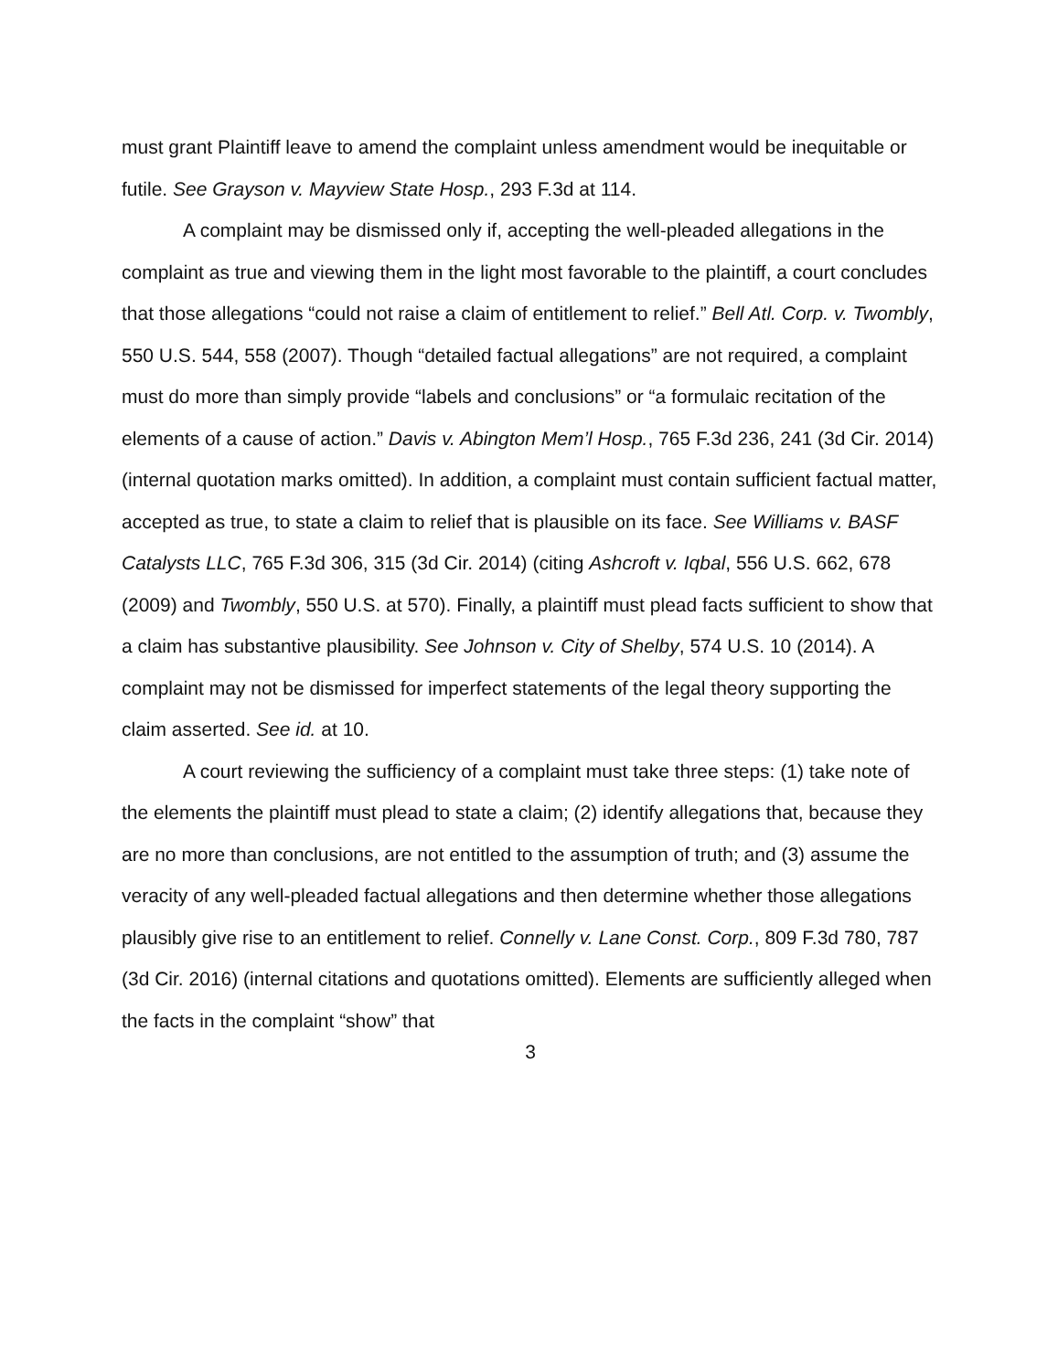must grant Plaintiff leave to amend the complaint unless amendment would be inequitable or futile. See Grayson v. Mayview State Hosp., 293 F.3d at 114.
A complaint may be dismissed only if, accepting the well-pleaded allegations in the complaint as true and viewing them in the light most favorable to the plaintiff, a court concludes that those allegations “could not raise a claim of entitlement to relief.” Bell Atl. Corp. v. Twombly, 550 U.S. 544, 558 (2007). Though “detailed factual allegations” are not required, a complaint must do more than simply provide “labels and conclusions” or “a formulaic recitation of the elements of a cause of action.” Davis v. Abington Mem’l Hosp., 765 F.3d 236, 241 (3d Cir. 2014) (internal quotation marks omitted). In addition, a complaint must contain sufficient factual matter, accepted as true, to state a claim to relief that is plausible on its face. See Williams v. BASF Catalysts LLC, 765 F.3d 306, 315 (3d Cir. 2014) (citing Ashcroft v. Iqbal, 556 U.S. 662, 678 (2009) and Twombly, 550 U.S. at 570). Finally, a plaintiff must plead facts sufficient to show that a claim has substantive plausibility. See Johnson v. City of Shelby, 574 U.S. 10 (2014). A complaint may not be dismissed for imperfect statements of the legal theory supporting the claim asserted. See id. at 10.
A court reviewing the sufficiency of a complaint must take three steps: (1) take note of the elements the plaintiff must plead to state a claim; (2) identify allegations that, because they are no more than conclusions, are not entitled to the assumption of truth; and (3) assume the veracity of any well-pleaded factual allegations and then determine whether those allegations plausibly give rise to an entitlement to relief. Connelly v. Lane Const. Corp., 809 F.3d 780, 787 (3d Cir. 2016) (internal citations and quotations omitted). Elements are sufficiently alleged when the facts in the complaint “show” that
3